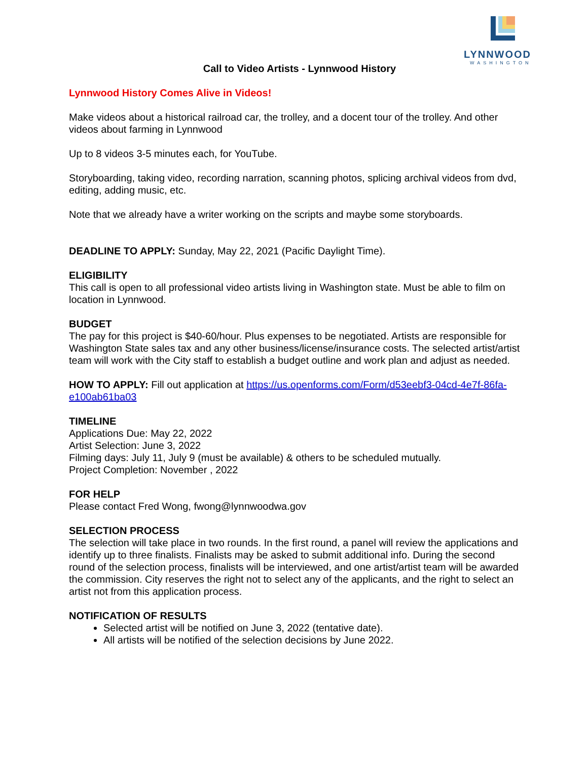LYNNWOOD
WASHINGTON
Call to Video Artists - Lynnwood History
Lynnwood History Comes Alive in Videos!
Make videos about a historical railroad car, the trolley, and a docent tour of the trolley. And other videos about farming in Lynnwood
Up to 8 videos 3-5 minutes each, for YouTube.
Storyboarding, taking video, recording narration, scanning photos, splicing archival videos from dvd, editing, adding music, etc.
Note that we already have a writer working on the scripts and maybe some storyboards.
DEADLINE TO APPLY: Sunday, May 22, 2021 (Pacific Daylight Time).
ELIGIBILITY
This call is open to all professional video artists living in Washington state. Must be able to film on location in Lynnwood.
BUDGET
The pay for this project is $40-60/hour. Plus expenses to be negotiated. Artists are responsible for Washington State sales tax and any other business/license/insurance costs. The selected artist/artist team will work with the City staff to establish a budget outline and work plan and adjust as needed.
HOW TO APPLY: Fill out application at https://us.openforms.com/Form/d53eebf3-04cd-4e7f-86fa-e100ab61ba03
TIMELINE
Applications Due: May 22, 2022
Artist Selection: June 3, 2022
Filming days: July 11, July 9 (must be available) & others to be scheduled mutually.
Project Completion: November , 2022
FOR HELP
Please contact Fred Wong, fwong@lynnwoodwa.gov
SELECTION PROCESS
The selection will take place in two rounds. In the first round, a panel will review the applications and identify up to three finalists. Finalists may be asked to submit additional info. During the second round of the selection process, finalists will be interviewed, and one artist/artist team will be awarded the commission. City reserves the right not to select any of the applicants, and the right to select an artist not from this application process.
NOTIFICATION OF RESULTS
Selected artist will be notified on June 3, 2022 (tentative date).
All artists will be notified of the selection decisions by June 2022.